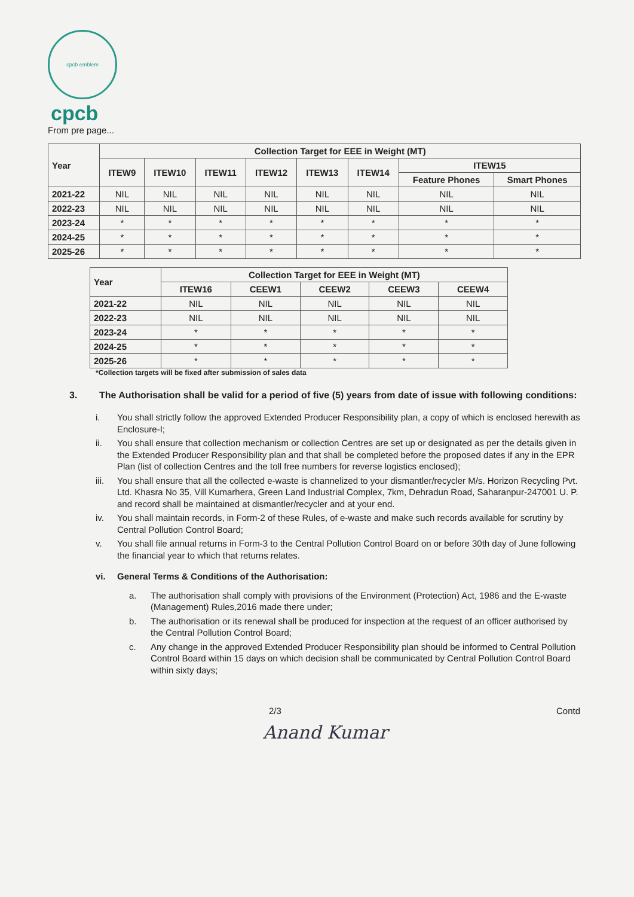cpcb emblem
cpcb
From pre page...
| Year | Collection Target for EEE in Weight (MT) | | | | | | | |
| --- | --- | --- | --- | --- | --- | --- | --- | --- |
| | ITEW9 | ITEW10 | ITEW11 | ITEW12 | ITEW13 | ITEW14 | ITEW15 | |
| | | | | | | | Feature Phones | Smart Phones |
| 2021-22 | NIL | NIL | NIL | NIL | NIL | NIL | NIL | NIL |
| 2022-23 | NIL | NIL | NIL | NIL | NIL | NIL | NIL | NIL |
| 2023-24 | * | * | * | * | * | * | * | * |
| 2024-25 | * | * | * | * | * | * | * | * |
| 2025-26 | * | * | * | * | * | * | * | * |
| Year | Collection Target for EEE in Weight (MT) | | | | |
| --- | --- | --- | --- | --- | --- |
| | ITEW16 | CEEW1 | CEEW2 | CEEW3 | CEEW4 |
| 2021-22 | NIL | NIL | NIL | NIL | NIL |
| 2022-23 | NIL | NIL | NIL | NIL | NIL |
| 2023-24 | * | * | * | * | * |
| 2024-25 | * | * | * | * | * |
| 2025-26 | * | * | * | * | * |
*Collection targets will be fixed after submission of sales data
3. The Authorisation shall be valid for a period of five (5) years from date of issue with following conditions:
i. You shall strictly follow the approved Extended Producer Responsibility plan, a copy of which is enclosed herewith as Enclosure-I;
ii. You shall ensure that collection mechanism or collection Centres are set up or designated as per the details given in the Extended Producer Responsibility plan and that shall be completed before the proposed dates if any in the EPR Plan (list of collection Centres and the toll free numbers for reverse logistics enclosed);
iii. You shall ensure that all the collected e-waste is channelized to your dismantler/recycler M/s. Horizon Recycling Pvt. Ltd. Khasra No 35, Vill Kumarhera, Green Land Industrial Complex, 7km, Dehradun Road, Saharanpur-247001 U. P. and record shall be maintained at dismantler/recycler and at your end.
iv. You shall maintain records, in Form-2 of these Rules, of e-waste and make such records available for scrutiny by Central Pollution Control Board;
v. You shall file annual returns in Form-3 to the Central Pollution Control Board on or before 30th day of June following the financial year to which that returns relates.
vi. General Terms & Conditions of the Authorisation:
a. The authorisation shall comply with provisions of the Environment (Protection) Act, 1986 and the E-waste (Management) Rules,2016 made there under;
b. The authorisation or its renewal shall be produced for inspection at the request of an officer authorised by the Central Pollution Control Board;
c. Any change in the approved Extended Producer Responsibility plan should be informed to Central Pollution Control Board within 15 days on which decision shall be communicated by Central Pollution Control Board within sixty days;
2/3 Contd
Anand Kumar